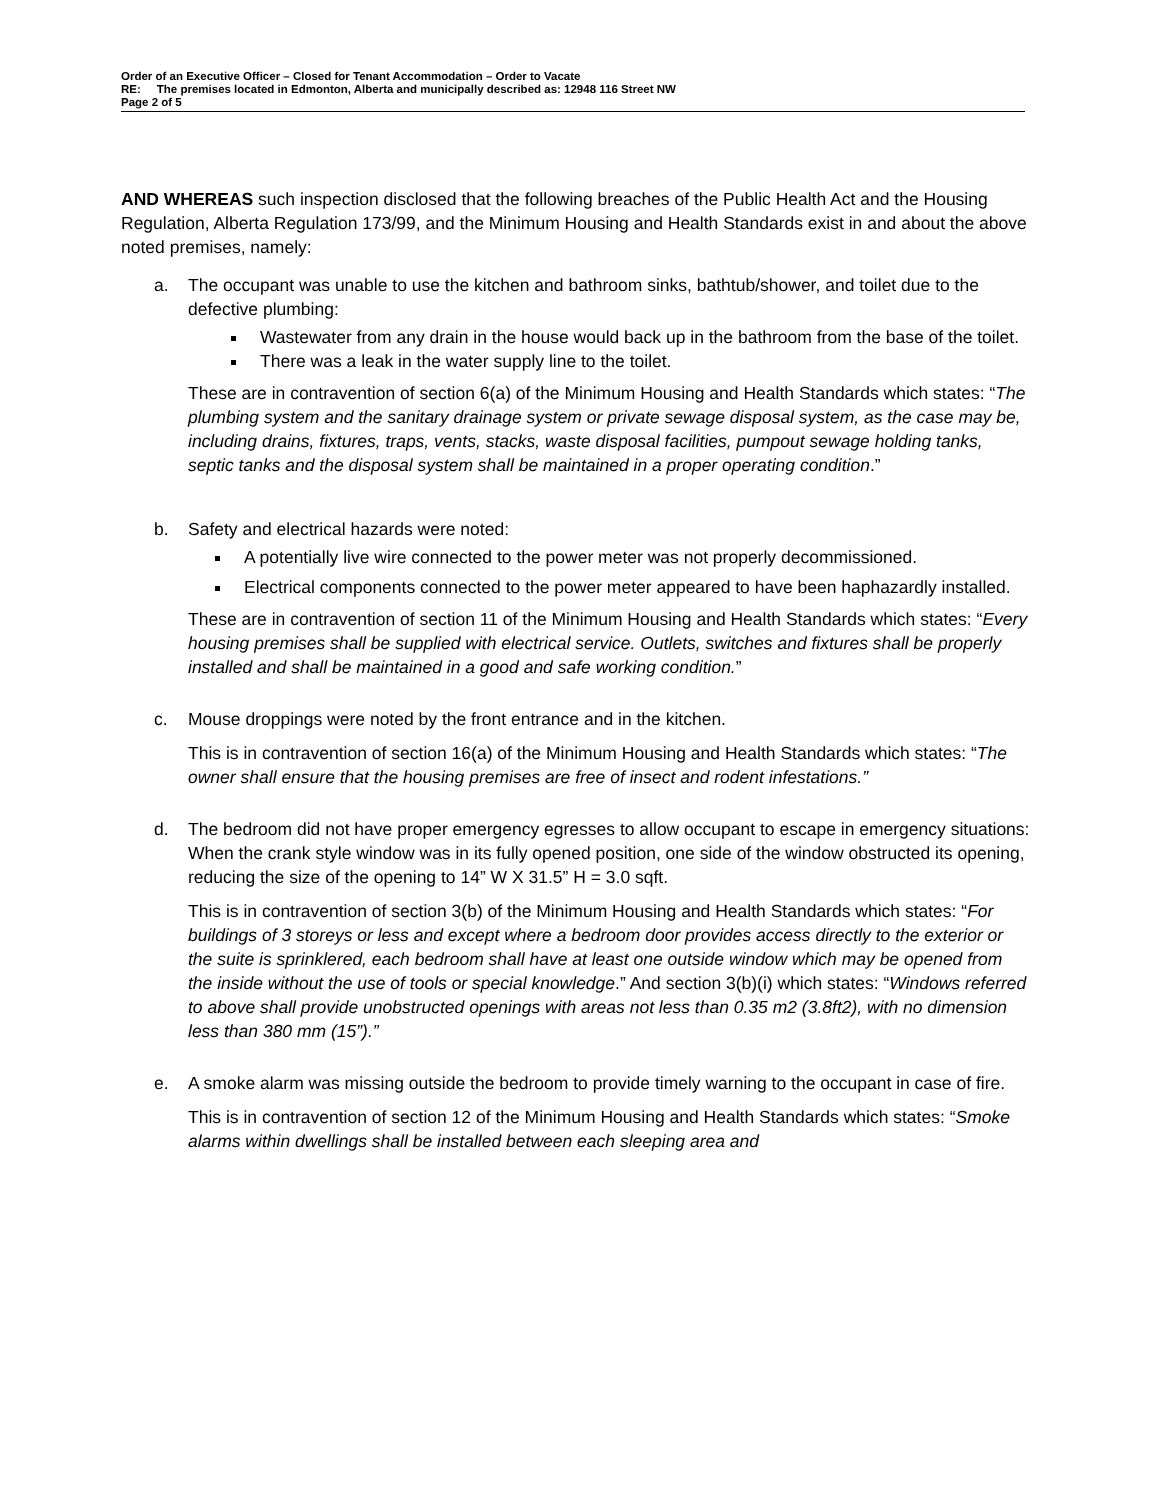Order of an Executive Officer – Closed for Tenant Accommodation – Order to Vacate
RE: The premises located in Edmonton, Alberta and municipally described as: 12948 116 Street NW
Page 2 of 5
AND WHEREAS such inspection disclosed that the following breaches of the Public Health Act and the Housing Regulation, Alberta Regulation 173/99, and the Minimum Housing and Health Standards exist in and about the above noted premises, namely:
a. The occupant was unable to use the kitchen and bathroom sinks, bathtub/shower, and toilet due to the defective plumbing:
Wastewater from any drain in the house would back up in the bathroom from the base of the toilet.
There was a leak in the water supply line to the toilet.
These are in contravention of section 6(a) of the Minimum Housing and Health Standards which states: “The plumbing system and the sanitary drainage system or private sewage disposal system, as the case may be, including drains, fixtures, traps, vents, stacks, waste disposal facilities, pumpout sewage holding tanks, septic tanks and the disposal system shall be maintained in a proper operating condition.”
b. Safety and electrical hazards were noted:
A potentially live wire connected to the power meter was not properly decommissioned.
Electrical components connected to the power meter appeared to have been haphazardly installed.
These are in contravention of section 11 of the Minimum Housing and Health Standards which states: “Every housing premises shall be supplied with electrical service. Outlets, switches and fixtures shall be properly installed and shall be maintained in a good and safe working condition.”
c. Mouse droppings were noted by the front entrance and in the kitchen.
This is in contravention of section 16(a) of the Minimum Housing and Health Standards which states: “The owner shall ensure that the housing premises are free of insect and rodent infestations.”
d. The bedroom did not have proper emergency egresses to allow occupant to escape in emergency situations: When the crank style window was in its fully opened position, one side of the window obstructed its opening, reducing the size of the opening to 14” W X 31.5” H = 3.0 sqft.
This is in contravention of section 3(b) of the Minimum Housing and Health Standards which states: “For buildings of 3 storeys or less and except where a bedroom door provides access directly to the exterior or the suite is sprinklered, each bedroom shall have at least one outside window which may be opened from the inside without the use of tools or special knowledge.” And section 3(b)(i) which states: “Windows referred to above shall provide unobstructed openings with areas not less than 0.35 m2 (3.8ft2), with no dimension less than 380 mm (15”).”
e. A smoke alarm was missing outside the bedroom to provide timely warning to the occupant in case of fire.
This is in contravention of section 12 of the Minimum Housing and Health Standards which states: “Smoke alarms within dwellings shall be installed between each sleeping area and